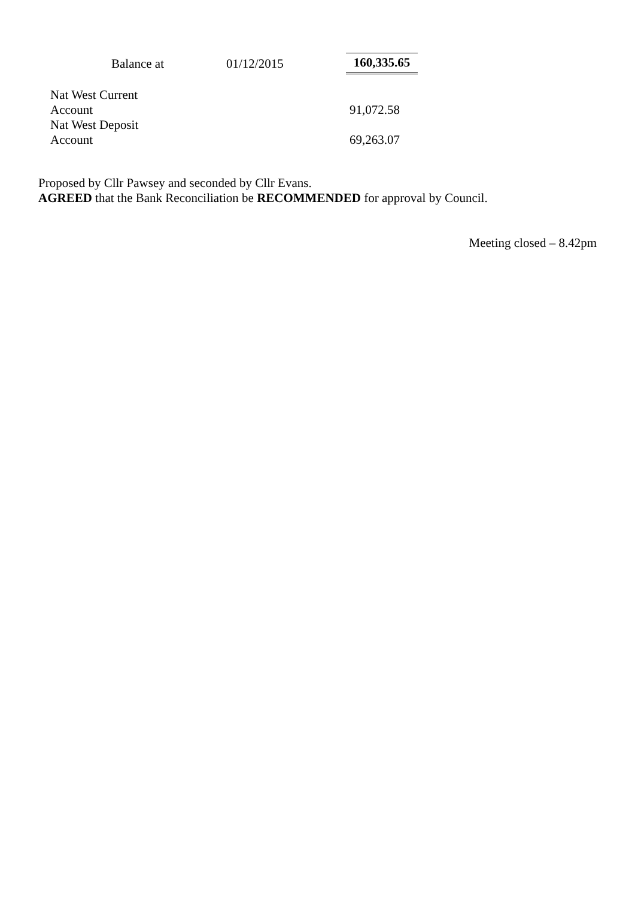| | Balance at | 01/12/2015 | 160,335.65 |
| Nat West Current Account | | | 91,072.58 |
| Nat West Deposit Account | | | 69,263.07 |
Proposed by Cllr Pawsey and seconded by Cllr Evans.
AGREED that the Bank Reconciliation be RECOMMENDED for approval by Council.
Meeting closed – 8.42pm